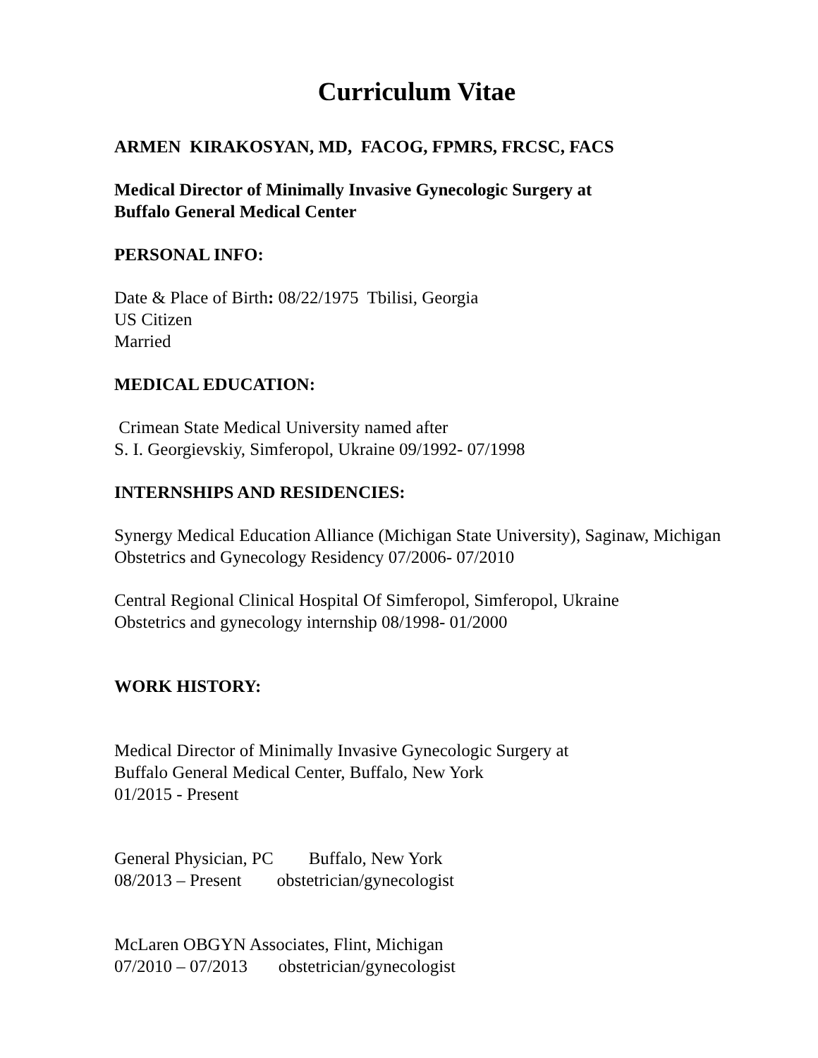Curriculum Vitae
ARMEN KIRAKOSYAN, MD, FACOG, FPMRS, FRCSC, FACS
Medical Director of Minimally Invasive Gynecologic Surgery at
Buffalo General Medical Center
PERSONAL INFO:
Date & Place of Birth: 08/22/1975 Tbilisi, Georgia
US Citizen
Married
MEDICAL EDUCATION:
Crimean State Medical University named after
S. I. Georgievskiy, Simferopol, Ukraine 09/1992- 07/1998
INTERNSHIPS AND RESIDENCIES:
Synergy Medical Education Alliance (Michigan State University), Saginaw, Michigan
Obstetrics and Gynecology Residency 07/2006- 07/2010
Central Regional Clinical Hospital Of Simferopol, Simferopol, Ukraine
Obstetrics and gynecology internship 08/1998- 01/2000
WORK HISTORY:
Medical Director of Minimally Invasive Gynecologic Surgery at
Buffalo General Medical Center, Buffalo, New York
01/2015 - Present
General Physician, PC Buffalo, New York
08/2013 – Present obstetrician/gynecologist
McLaren OBGYN Associates, Flint, Michigan
07/2010 – 07/2013 obstetrician/gynecologist